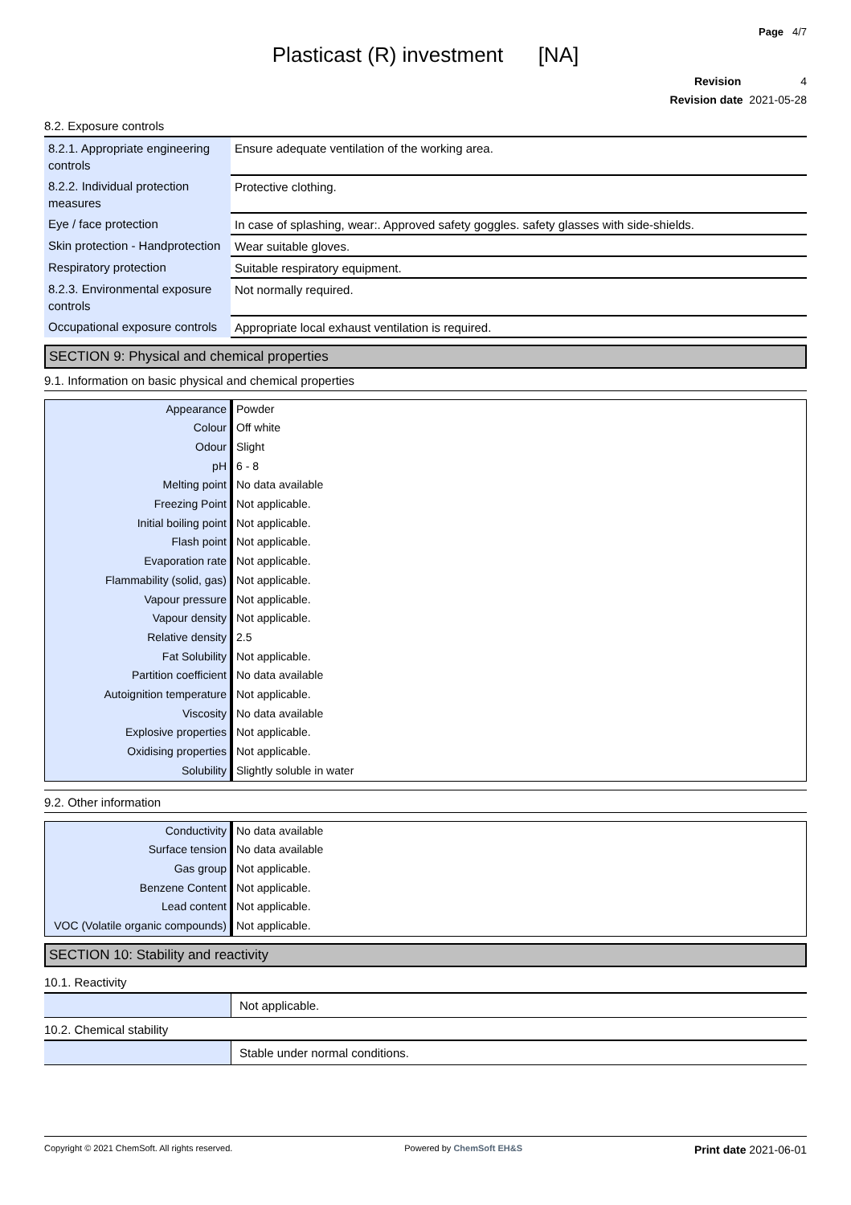Page 4/7
Plasticast (R) investment [NA]
Revision 4
Revision date 2021-05-28
8.2. Exposure controls
| 8.2.1. Appropriate engineering controls | Ensure adequate ventilation of the working area. |
| 8.2.2. Individual protection measures | Protective clothing. |
| Eye / face protection | In case of splashing, wear:. Approved safety goggles. safety glasses with side-shields. |
| Skin protection - Handprotection | Wear suitable gloves. |
| Respiratory protection | Suitable respiratory equipment. |
| 8.2.3. Environmental exposure controls | Not normally required. |
| Occupational exposure controls | Appropriate local exhaust ventilation is required. |
SECTION 9: Physical and chemical properties
9.1. Information on basic physical and chemical properties
| Appearance | Powder |
| Colour | Off white |
| Odour | Slight |
| pH | 6 - 8 |
| Melting point | No data available |
| Freezing Point | Not applicable. |
| Initial boiling point | Not applicable. |
| Flash point | Not applicable. |
| Evaporation rate | Not applicable. |
| Flammability (solid, gas) | Not applicable. |
| Vapour pressure | Not applicable. |
| Vapour density | Not applicable. |
| Relative density | 2.5 |
| Fat Solubility | Not applicable. |
| Partition coefficient | No data available |
| Autoignition temperature | Not applicable. |
| Viscosity | No data available |
| Explosive properties | Not applicable. |
| Oxidising properties | Not applicable. |
| Solubility | Slightly soluble in water |
9.2. Other information
| Conductivity | No data available |
| Surface tension | No data available |
| Gas group | Not applicable. |
| Benzene Content | Not applicable. |
| Lead content | Not applicable. |
| VOC (Volatile organic compounds) | Not applicable. |
SECTION 10: Stability and reactivity
10.1. Reactivity
Not applicable.
10.2. Chemical stability
Stable under normal conditions.
Copyright © 2021 ChemSoft. All rights reserved. Powered by ChemSoft EH&S Print date 2021-06-01